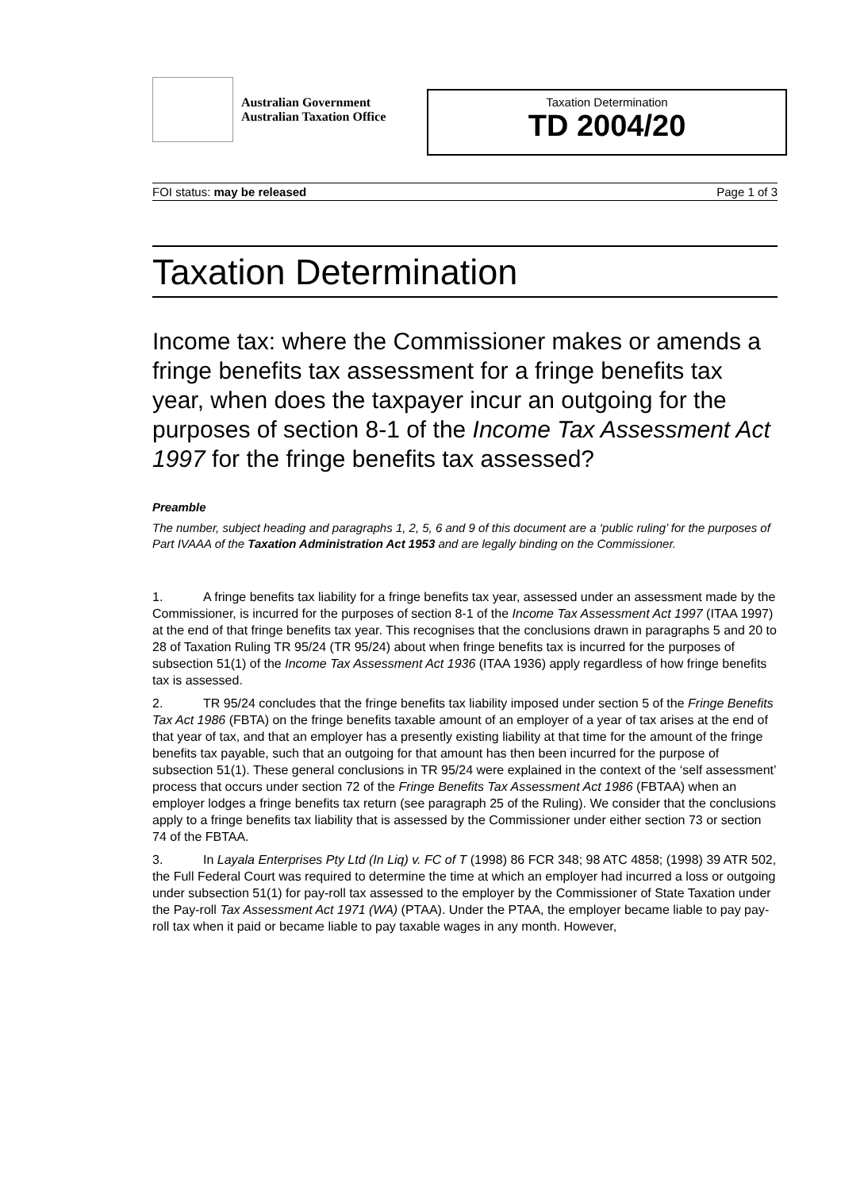Australian Government
Australian Taxation Office
Taxation Determination
TD 2004/20
FOI status: may be released Page 1 of 3
Taxation Determination
Income tax: where the Commissioner makes or amends a fringe benefits tax assessment for a fringe benefits tax year, when does the taxpayer incur an outgoing for the purposes of section 8-1 of the Income Tax Assessment Act 1997 for the fringe benefits tax assessed?
Preamble
The number, subject heading and paragraphs 1, 2, 5, 6 and 9 of this document are a ‘public ruling’ for the purposes of Part IVAAA of the Taxation Administration Act 1953 and are legally binding on the Commissioner.
1. A fringe benefits tax liability for a fringe benefits tax year, assessed under an assessment made by the Commissioner, is incurred for the purposes of section 8-1 of the Income Tax Assessment Act 1997 (ITAA 1997) at the end of that fringe benefits tax year. This recognises that the conclusions drawn in paragraphs 5 and 20 to 28 of Taxation Ruling TR 95/24 (TR 95/24) about when fringe benefits tax is incurred for the purposes of subsection 51(1) of the Income Tax Assessment Act 1936 (ITAA 1936) apply regardless of how fringe benefits tax is assessed.
2. TR 95/24 concludes that the fringe benefits tax liability imposed under section 5 of the Fringe Benefits Tax Act 1986 (FBTA) on the fringe benefits taxable amount of an employer of a year of tax arises at the end of that year of tax, and that an employer has a presently existing liability at that time for the amount of the fringe benefits tax payable, such that an outgoing for that amount has then been incurred for the purpose of subsection 51(1). These general conclusions in TR 95/24 were explained in the context of the ‘self assessment’ process that occurs under section 72 of the Fringe Benefits Tax Assessment Act 1986 (FBTAA) when an employer lodges a fringe benefits tax return (see paragraph 25 of the Ruling). We consider that the conclusions apply to a fringe benefits tax liability that is assessed by the Commissioner under either section 73 or section 74 of the FBTAA.
3. In Layala Enterprises Pty Ltd (In Liq) v. FC of T (1998) 86 FCR 348; 98 ATC 4858; (1998) 39 ATR 502, the Full Federal Court was required to determine the time at which an employer had incurred a loss or outgoing under subsection 51(1) for pay-roll tax assessed to the employer by the Commissioner of State Taxation under the Pay-roll Tax Assessment Act 1971 (WA) (PTAA). Under the PTAA, the employer became liable to pay pay-roll tax when it paid or became liable to pay taxable wages in any month. However,